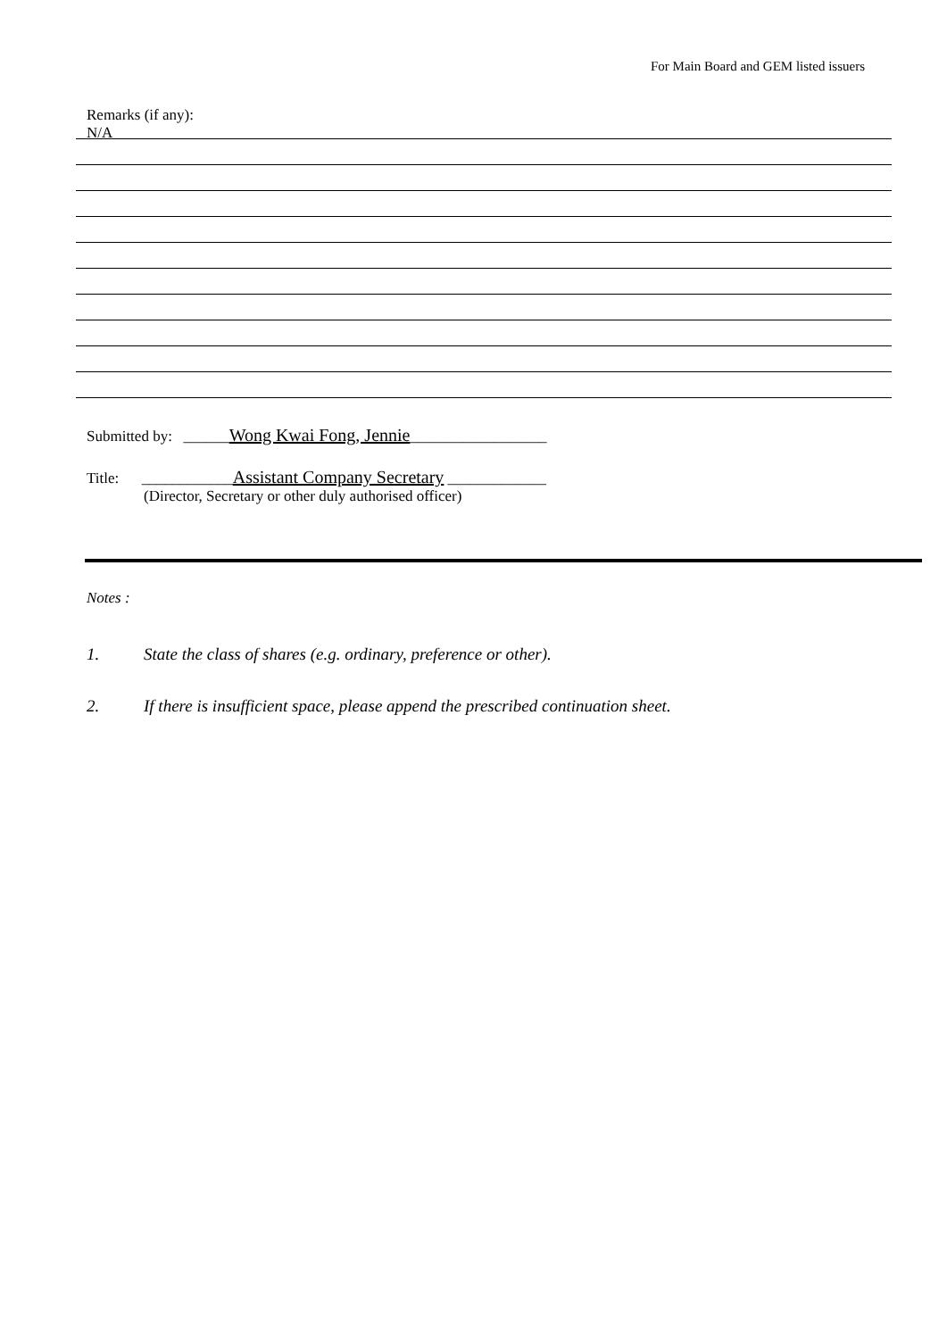For Main Board and GEM listed issuers
Remarks (if any):
N/A
Submitted by: ______Wong Kwai Fong, Jennie__________________
Title: ____________Assistant Company Secretary _____________
(Director, Secretary or other duly authorised officer)
Notes :
1. State the class of shares (e.g. ordinary, preference or other).
2. If there is insufficient space, please append the prescribed continuation sheet.